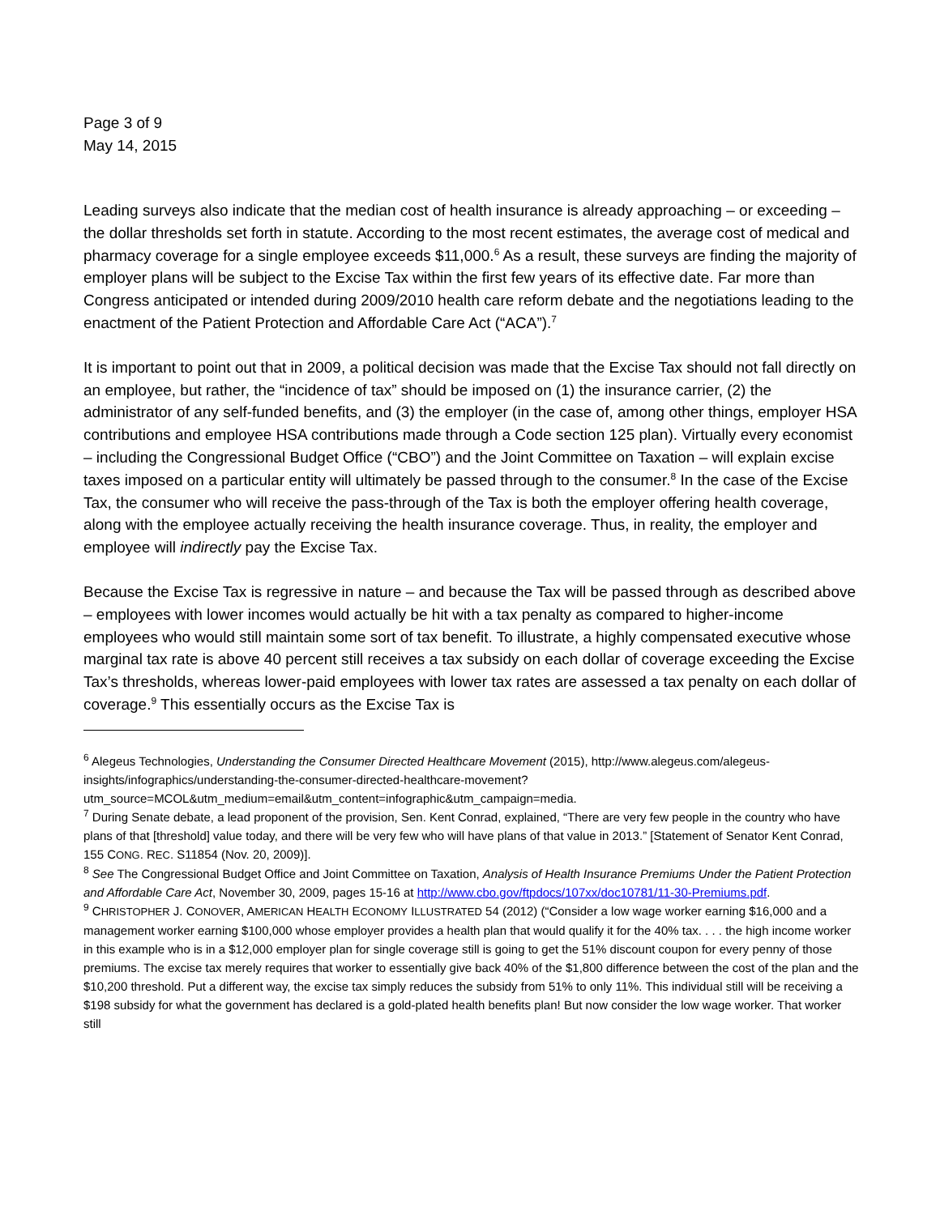Page 3 of 9
May 14, 2015
Leading surveys also indicate that the median cost of health insurance is already approaching – or exceeding – the dollar thresholds set forth in statute. According to the most recent estimates, the average cost of medical and pharmacy coverage for a single employee exceeds $11,000.<sup>6</sup> As a result, these surveys are finding the majority of employer plans will be subject to the Excise Tax within the first few years of its effective date. Far more than Congress anticipated or intended during 2009/2010 health care reform debate and the negotiations leading to the enactment of the Patient Protection and Affordable Care Act (“ACA”).<sup>7</sup>
It is important to point out that in 2009, a political decision was made that the Excise Tax should not fall directly on an employee, but rather, the “incidence of tax” should be imposed on (1) the insurance carrier, (2) the administrator of any self-funded benefits, and (3) the employer (in the case of, among other things, employer HSA contributions and employee HSA contributions made through a Code section 125 plan). Virtually every economist – including the Congressional Budget Office (“CBO”) and the Joint Committee on Taxation – will explain excise taxes imposed on a particular entity will ultimately be passed through to the consumer.<sup>8</sup> In the case of the Excise Tax, the consumer who will receive the pass-through of the Tax is both the employer offering health coverage, along with the employee actually receiving the health insurance coverage. Thus, in reality, the employer and employee will indirectly pay the Excise Tax.
Because the Excise Tax is regressive in nature – and because the Tax will be passed through as described above – employees with lower incomes would actually be hit with a tax penalty as compared to higher-income employees who would still maintain some sort of tax benefit. To illustrate, a highly compensated executive whose marginal tax rate is above 40 percent still receives a tax subsidy on each dollar of coverage exceeding the Excise Tax’s thresholds, whereas lower-paid employees with lower tax rates are assessed a tax penalty on each dollar of coverage.<sup>9</sup> This essentially occurs as the Excise Tax is
<sup>6</sup> Alegeus Technologies, Understanding the Consumer Directed Healthcare Movement (2015), http://www.alegeus.com/alegeus-insights/infographics/understanding-the-consumer-directed-healthcare-movement?utm_source=MCOL&utm_medium=email&utm_content=infographic&utm_campaign=media.
<sup>7</sup> During Senate debate, a lead proponent of the provision, Sen. Kent Conrad, explained, “There are very few people in the country who have plans of that [threshold] value today, and there will be very few who will have plans of that value in 2013.” [Statement of Senator Kent Conrad, 155 CONG. REC. S11854 (Nov. 20, 2009)].
<sup>8</sup> See The Congressional Budget Office and Joint Committee on Taxation, Analysis of Health Insurance Premiums Under the Patient Protection and Affordable Care Act, November 30, 2009, pages 15-16 at http://www.cbo.gov/ftpdocs/107xx/doc10781/11-30-Premiums.pdf.
<sup>9</sup> CHRISTOPHER J. CONOVER, AMERICAN HEALTH ECONOMY ILLUSTRATED 54 (2012) (“Consider a low wage worker earning $16,000 and a management worker earning $100,000 whose employer provides a health plan that would qualify it for the 40% tax. . . . the high income worker in this example who is in a $12,000 employer plan for single coverage still is going to get the 51% discount coupon for every penny of those premiums. The excise tax merely requires that worker to essentially give back 40% of the $1,800 difference between the cost of the plan and the $10,200 threshold. Put a different way, the excise tax simply reduces the subsidy from 51% to only 11%. This individual still will be receiving a $198 subsidy for what the government has declared is a gold-plated health benefits plan! But now consider the low wage worker. That worker still